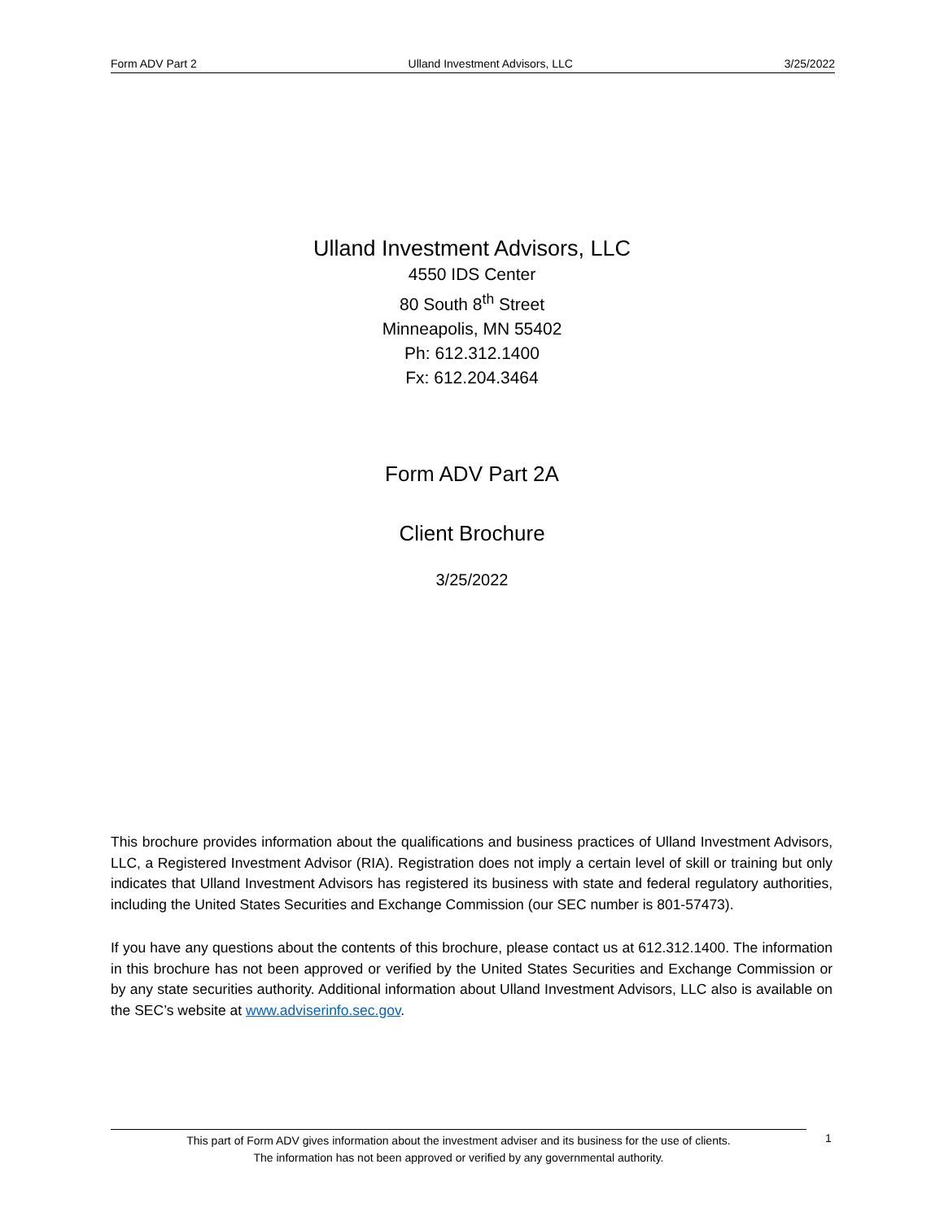Form ADV Part 2 Ulland Investment Advisors, LLC 3/25/2022
Ulland Investment Advisors, LLC
4550 IDS Center
80 South 8<sup>th</sup> Street
Minneapolis, MN 55402
Ph: 612.312.1400
Fx: 612.204.3464
Form ADV Part 2A
Client Brochure
3/25/2022
This brochure provides information about the qualifications and business practices of Ulland Investment Advisors, LLC, a Registered Investment Advisor (RIA). Registration does not imply a certain level of skill or training but only indicates that Ulland Investment Advisors has registered its business with state and federal regulatory authorities, including the United States Securities and Exchange Commission (our SEC number is 801-57473).
If you have any questions about the contents of this brochure, please contact us at 612.312.1400. The information in this brochure has not been approved or verified by the United States Securities and Exchange Commission or by any state securities authority. Additional information about Ulland Investment Advisors, LLC also is available on the SEC’s website at www.adviserinfo.sec.gov.
This part of Form ADV gives information about the investment adviser and its business for the use of clients.
The information has not been approved or verified by any governmental authority.
1